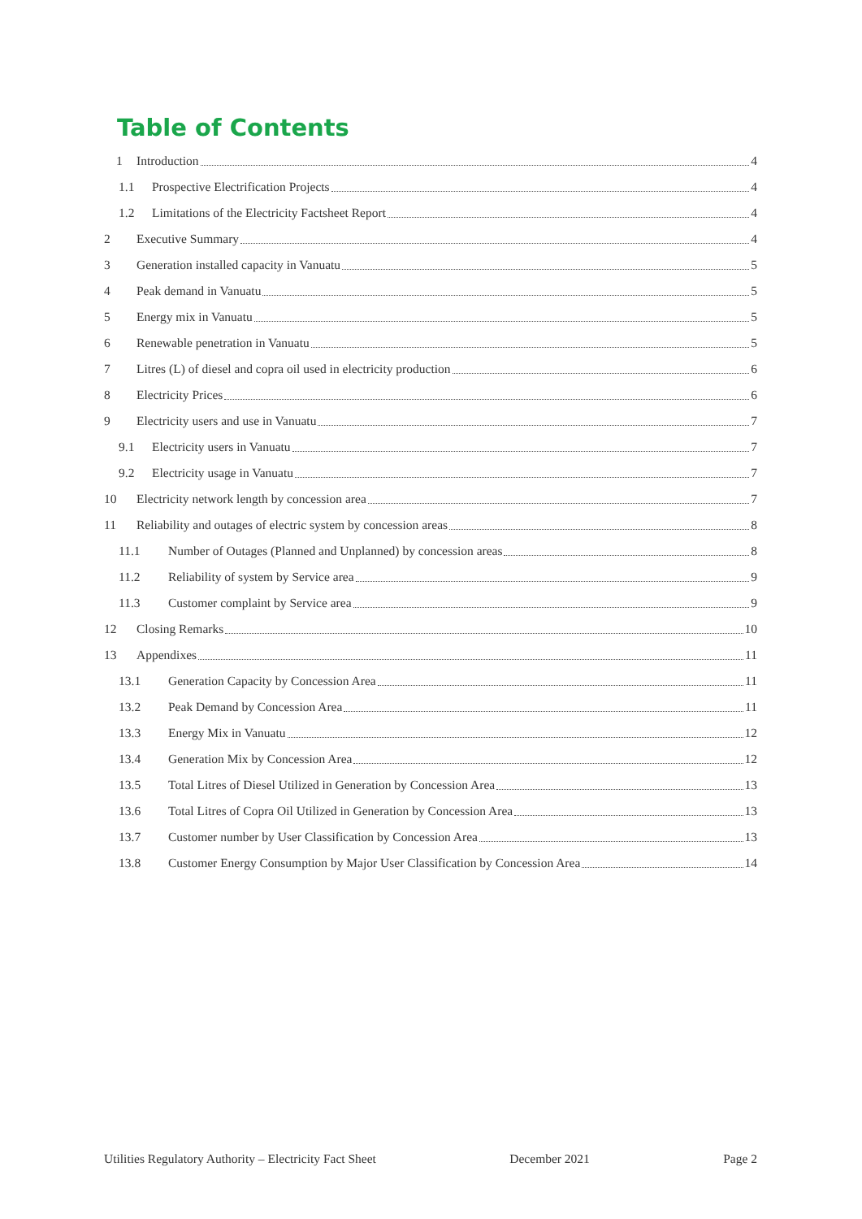Table of Contents
1 Introduction 4
1.1 Prospective Electrification Projects 4
1.2 Limitations of the Electricity Factsheet Report 4
2 Executive Summary 4
3 Generation installed capacity in Vanuatu 5
4 Peak demand in Vanuatu 5
5 Energy mix in Vanuatu 5
6 Renewable penetration in Vanuatu 5
7 Litres (L) of diesel and copra oil used in electricity production 6
8 Electricity Prices 6
9 Electricity users and use in Vanuatu 7
9.1 Electricity users in Vanuatu 7
9.2 Electricity usage in Vanuatu 7
10 Electricity network length by concession area 7
11 Reliability and outages of electric system by concession areas 8
11.1 Number of Outages (Planned and Unplanned) by concession areas 8
11.2 Reliability of system by Service area 9
11.3 Customer complaint by Service area 9
12 Closing Remarks 10
13 Appendixes 11
13.1 Generation Capacity by Concession Area 11
13.2 Peak Demand by Concession Area 11
13.3 Energy Mix in Vanuatu 12
13.4 Generation Mix by Concession Area 12
13.5 Total Litres of Diesel Utilized in Generation by Concession Area 13
13.6 Total Litres of Copra Oil Utilized in Generation by Concession Area 13
13.7 Customer number by User Classification by Concession Area 13
13.8 Customer Energy Consumption by Major User Classification by Concession Area 14
Utilities Regulatory Authority – Electricity Fact Sheet December 2021 Page 2